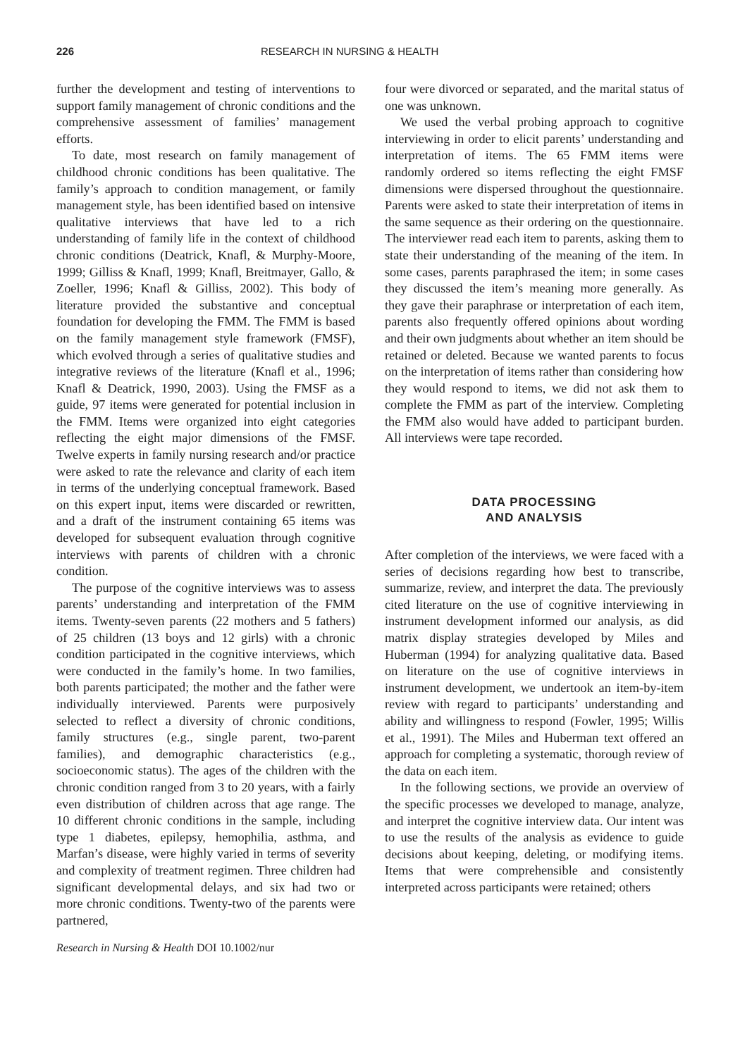226 RESEARCH IN NURSING & HEALTH
further the development and testing of interventions to support family management of chronic conditions and the comprehensive assessment of families’ management efforts.
To date, most research on family management of childhood chronic conditions has been qualitative. The family’s approach to condition management, or family management style, has been identified based on intensive qualitative interviews that have led to a rich understanding of family life in the context of childhood chronic conditions (Deatrick, Knafl, & Murphy-Moore, 1999; Gilliss & Knafl, 1999; Knafl, Breitmayer, Gallo, & Zoeller, 1996; Knafl & Gilliss, 2002). This body of literature provided the substantive and conceptual foundation for developing the FMM. The FMM is based on the family management style framework (FMSF), which evolved through a series of qualitative studies and integrative reviews of the literature (Knafl et al., 1996; Knafl & Deatrick, 1990, 2003). Using the FMSF as a guide, 97 items were generated for potential inclusion in the FMM. Items were organized into eight categories reflecting the eight major dimensions of the FMSF. Twelve experts in family nursing research and/or practice were asked to rate the relevance and clarity of each item in terms of the underlying conceptual framework. Based on this expert input, items were discarded or rewritten, and a draft of the instrument containing 65 items was developed for subsequent evaluation through cognitive interviews with parents of children with a chronic condition.
The purpose of the cognitive interviews was to assess parents’ understanding and interpretation of the FMM items. Twenty-seven parents (22 mothers and 5 fathers) of 25 children (13 boys and 12 girls) with a chronic condition participated in the cognitive interviews, which were conducted in the family’s home. In two families, both parents participated; the mother and the father were individually interviewed. Parents were purposively selected to reflect a diversity of chronic conditions, family structures (e.g., single parent, two-parent families), and demographic characteristics (e.g., socioeconomic status). The ages of the children with the chronic condition ranged from 3 to 20 years, with a fairly even distribution of children across that age range. The 10 different chronic conditions in the sample, including type 1 diabetes, epilepsy, hemophilia, asthma, and Marfan’s disease, were highly varied in terms of severity and complexity of treatment regimen. Three children had significant developmental delays, and six had two or more chronic conditions. Twenty-two of the parents were partnered,
four were divorced or separated, and the marital status of one was unknown.
We used the verbal probing approach to cognitive interviewing in order to elicit parents’ understanding and interpretation of items. The 65 FMM items were randomly ordered so items reflecting the eight FMSF dimensions were dispersed throughout the questionnaire. Parents were asked to state their interpretation of items in the same sequence as their ordering on the questionnaire. The interviewer read each item to parents, asking them to state their understanding of the meaning of the item. In some cases, parents paraphrased the item; in some cases they discussed the item’s meaning more generally. As they gave their paraphrase or interpretation of each item, parents also frequently offered opinions about wording and their own judgments about whether an item should be retained or deleted. Because we wanted parents to focus on the interpretation of items rather than considering how they would respond to items, we did not ask them to complete the FMM as part of the interview. Completing the FMM also would have added to participant burden. All interviews were tape recorded.
DATA PROCESSING
AND ANALYSIS
After completion of the interviews, we were faced with a series of decisions regarding how best to transcribe, summarize, review, and interpret the data. The previously cited literature on the use of cognitive interviewing in instrument development informed our analysis, as did matrix display strategies developed by Miles and Huberman (1994) for analyzing qualitative data. Based on literature on the use of cognitive interviews in instrument development, we undertook an item-by-item review with regard to participants’ understanding and ability and willingness to respond (Fowler, 1995; Willis et al., 1991). The Miles and Huberman text offered an approach for completing a systematic, thorough review of the data on each item.
In the following sections, we provide an overview of the specific processes we developed to manage, analyze, and interpret the cognitive interview data. Our intent was to use the results of the analysis as evidence to guide decisions about keeping, deleting, or modifying items. Items that were comprehensible and consistently interpreted across participants were retained; others
Research in Nursing & Health DOI 10.1002/nur